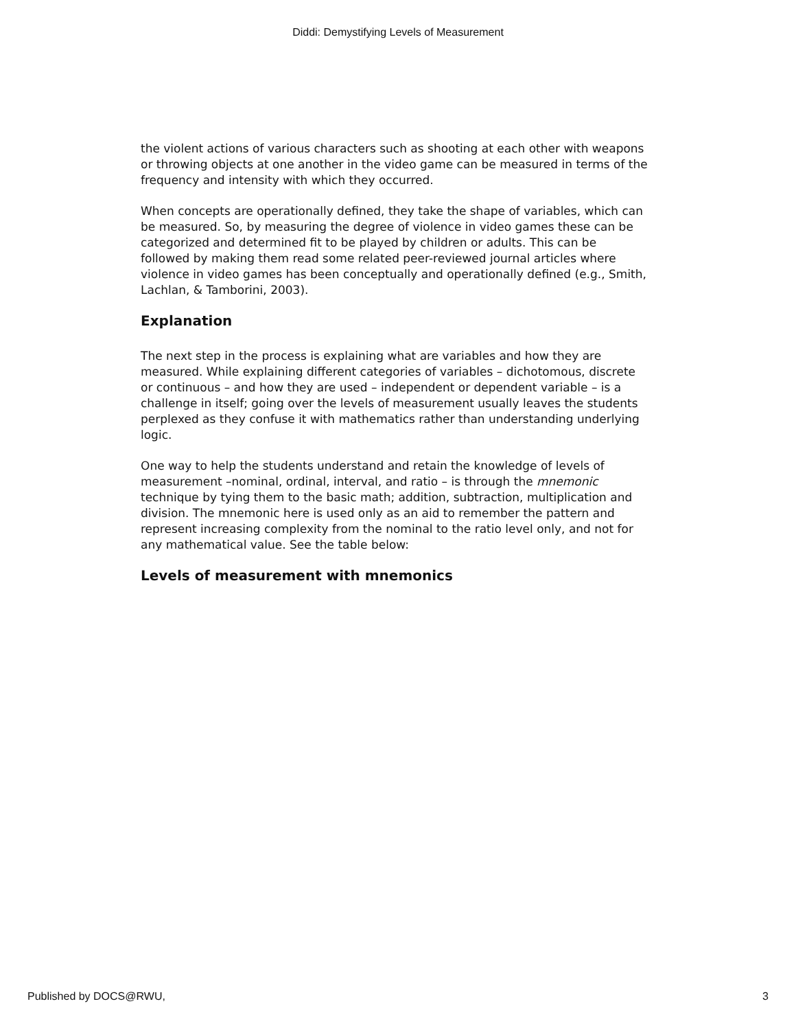Diddi: Demystifying Levels of Measurement
the violent actions of various characters such as shooting at each other with weapons or throwing objects at one another in the video game can be measured in terms of the frequency and intensity with which they occurred.
When concepts are operationally defined, they take the shape of variables, which can be measured. So, by measuring the degree of violence in video games these can be categorized and determined fit to be played by children or adults. This can be followed by making them read some related peer-reviewed journal articles where violence in video games has been conceptually and operationally defined (e.g., Smith, Lachlan, & Tamborini, 2003).
Explanation
The next step in the process is explaining what are variables and how they are measured. While explaining different categories of variables – dichotomous, discrete or continuous – and how they are used – independent or dependent variable – is a challenge in itself; going over the levels of measurement usually leaves the students perplexed as they confuse it with mathematics rather than understanding underlying logic.
One way to help the students understand and retain the knowledge of levels of measurement –nominal, ordinal, interval, and ratio – is through the mnemonic technique by tying them to the basic math; addition, subtraction, multiplication and division. The mnemonic here is used only as an aid to remember the pattern and represent increasing complexity from the nominal to the ratio level only, and not for any mathematical value. See the table below:
Levels of measurement with mnemonics
Published by DOCS@RWU, 3